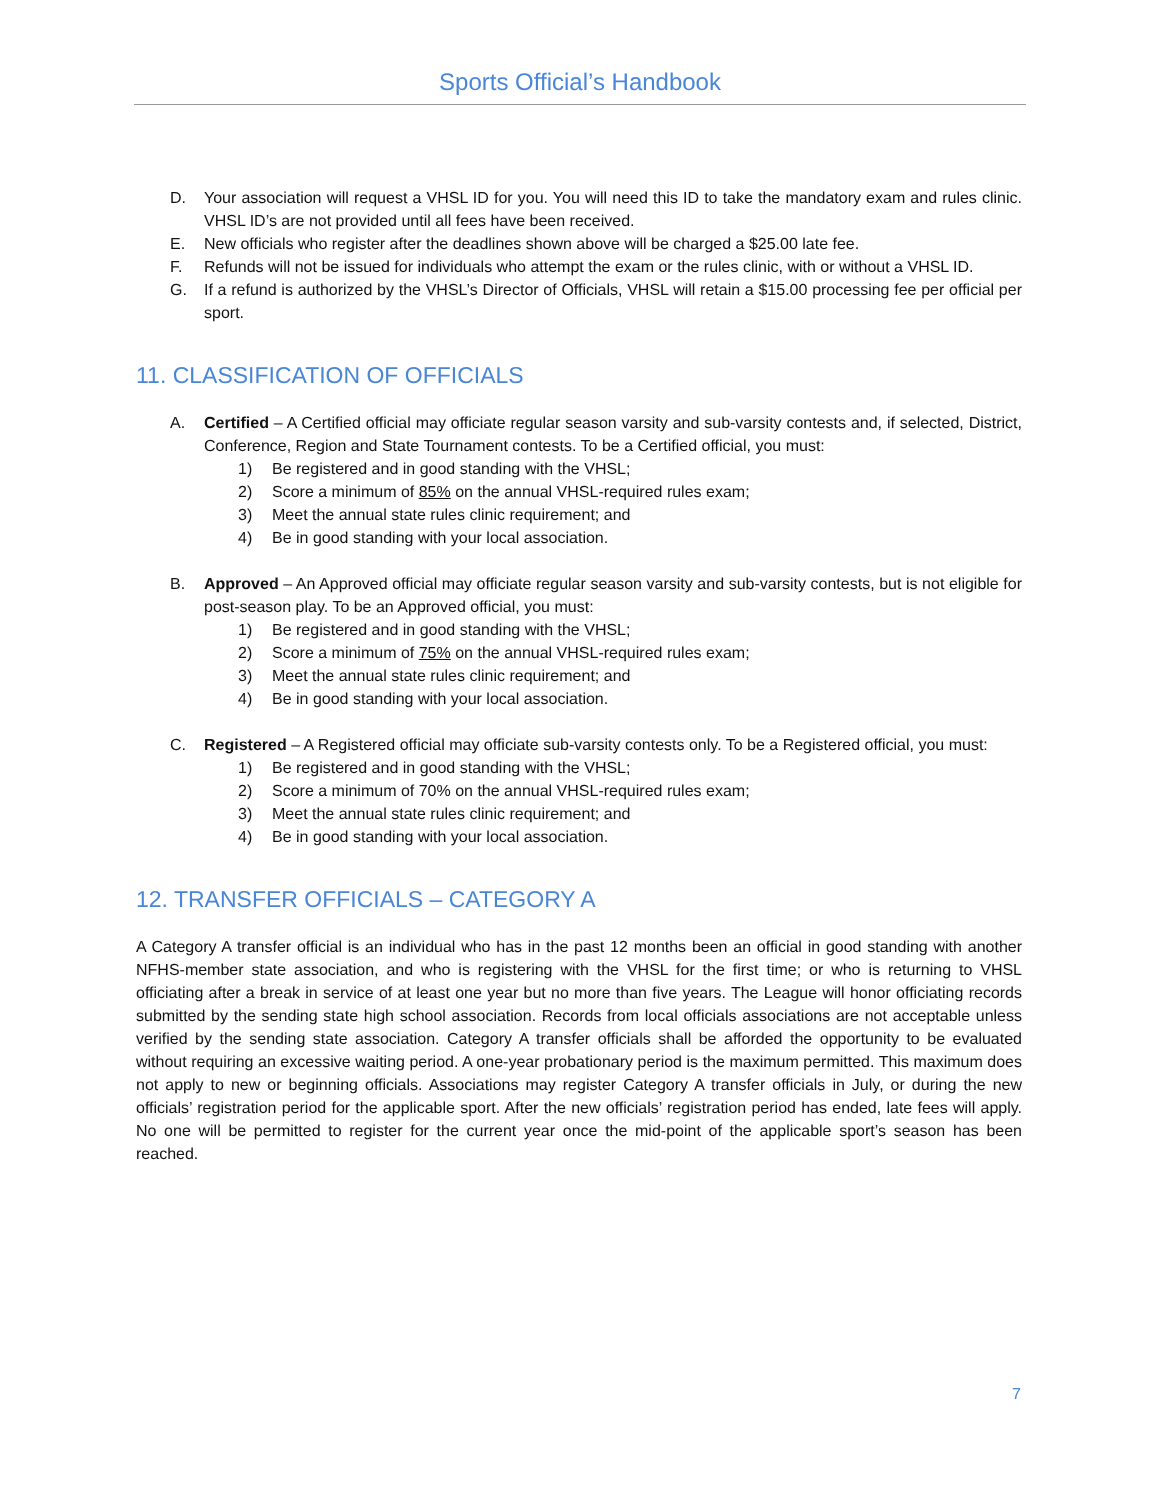Sports Official’s Handbook
D. Your association will request a VHSL ID for you. You will need this ID to take the mandatory exam and rules clinic. VHSL ID’s are not provided until all fees have been received.
E. New officials who register after the deadlines shown above will be charged a $25.00 late fee.
F. Refunds will not be issued for individuals who attempt the exam or the rules clinic, with or without a VHSL ID.
G. If a refund is authorized by the VHSL’s Director of Officials, VHSL will retain a $15.00 processing fee per official per sport.
11. CLASSIFICATION OF OFFICIALS
A. Certified – A Certified official may officiate regular season varsity and sub-varsity contests and, if selected, District, Conference, Region and State Tournament contests. To be a Certified official, you must:
1) Be registered and in good standing with the VHSL;
2) Score a minimum of 85% on the annual VHSL-required rules exam;
3) Meet the annual state rules clinic requirement; and
4) Be in good standing with your local association.
B. Approved – An Approved official may officiate regular season varsity and sub-varsity contests, but is not eligible for post-season play. To be an Approved official, you must:
1) Be registered and in good standing with the VHSL;
2) Score a minimum of 75% on the annual VHSL-required rules exam;
3) Meet the annual state rules clinic requirement; and
4) Be in good standing with your local association.
C. Registered – A Registered official may officiate sub-varsity contests only. To be a Registered official, you must:
1) Be registered and in good standing with the VHSL;
2) Score a minimum of 70% on the annual VHSL-required rules exam;
3) Meet the annual state rules clinic requirement; and
4) Be in good standing with your local association.
12. TRANSFER OFFICIALS – CATEGORY A
A Category A transfer official is an individual who has in the past 12 months been an official in good standing with another NFHS-member state association, and who is registering with the VHSL for the first time; or who is returning to VHSL officiating after a break in service of at least one year but no more than five years. The League will honor officiating records submitted by the sending state high school association. Records from local officials associations are not acceptable unless verified by the sending state association. Category A transfer officials shall be afforded the opportunity to be evaluated without requiring an excessive waiting period. A one-year probationary period is the maximum permitted. This maximum does not apply to new or beginning officials. Associations may register Category A transfer officials in July, or during the new officials’ registration period for the applicable sport. After the new officials’ registration period has ended, late fees will apply. No one will be permitted to register for the current year once the mid-point of the applicable sport’s season has been reached.
7